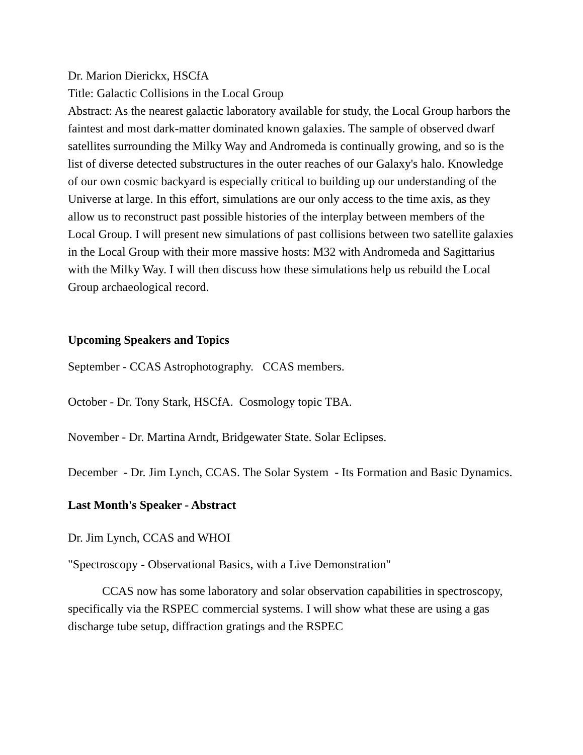Dr. Marion Dierickx, HSCfA
Title: Galactic Collisions in the Local Group
Abstract: As the nearest galactic laboratory available for study, the Local Group harbors the faintest and most dark-matter dominated known galaxies. The sample of observed dwarf satellites surrounding the Milky Way and Andromeda is continually growing, and so is the list of diverse detected substructures in the outer reaches of our Galaxy's halo. Knowledge of our own cosmic backyard is especially critical to building up our understanding of the Universe at large. In this effort, simulations are our only access to the time axis, as they allow us to reconstruct past possible histories of the interplay between members of the Local Group. I will present new simulations of past collisions between two satellite galaxies in the Local Group with their more massive hosts: M32 with Andromeda and Sagittarius with the Milky Way. I will then discuss how these simulations help us rebuild the Local Group archaeological record.
Upcoming Speakers and Topics
September - CCAS Astrophotography. CCAS members.
October - Dr. Tony Stark, HSCfA. Cosmology topic TBA.
November - Dr. Martina Arndt, Bridgewater State. Solar Eclipses.
December - Dr. Jim Lynch, CCAS. The Solar System - Its Formation and Basic Dynamics.
Last Month's Speaker - Abstract
Dr. Jim Lynch, CCAS and WHOI
"Spectroscopy - Observational Basics, with a Live Demonstration"
CCAS now has some laboratory and solar observation capabilities in spectroscopy, specifically via the RSPEC commercial systems. I will show what these are using a gas discharge tube setup, diffraction gratings and the RSPEC